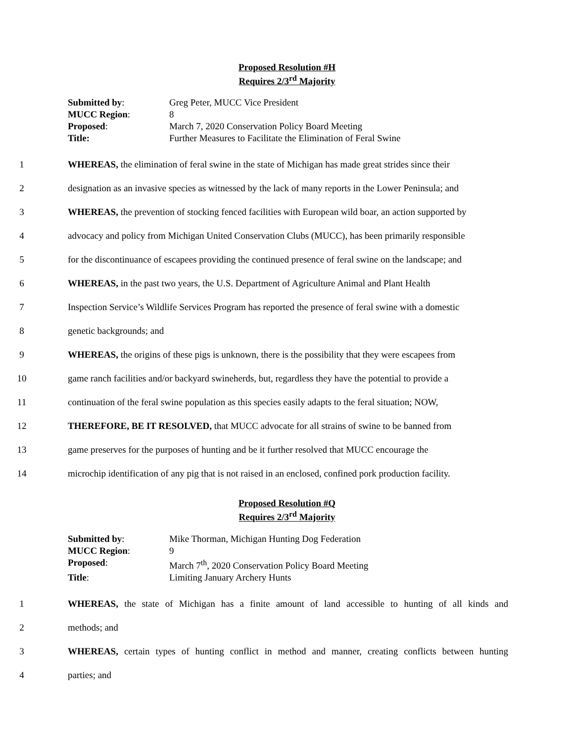Proposed Resolution #H
Requires 2/3<sup>rd</sup> Majority
| Submitted by : | Greg Peter, MUCC Vice President |
| MUCC Region : | 8 |
| Proposed : | March 7, 2020 Conservation Policy Board Meeting |
| Title: | Further Measures to Facilitate the Elimination of Feral Swine |
1 WHEREAS, the elimination of feral swine in the state of Michigan has made great strides since their
2 designation as an invasive species as witnessed by the lack of many reports in the Lower Peninsula; and
3 WHEREAS, the prevention of stocking fenced facilities with European wild boar, an action supported by
4 advocacy and policy from Michigan United Conservation Clubs (MUCC), has been primarily responsible
5 for the discontinuance of escapees providing the continued presence of feral swine on the landscape; and
6 WHEREAS, in the past two years, the U.S. Department of Agriculture Animal and Plant Health
7 Inspection Service’s Wildlife Services Program has reported the presence of feral swine with a domestic
8 genetic backgrounds; and
9 WHEREAS, the origins of these pigs is unknown, there is the possibility that they were escapees from
10 game ranch facilities and/or backyard swineherds, but, regardless they have the potential to provide a
11 continuation of the feral swine population as this species easily adapts to the feral situation; NOW,
12 THEREFORE, BE IT RESOLVED, that MUCC advocate for all strains of swine to be banned from
13 game preserves for the purposes of hunting and be it further resolved that MUCC encourage the
14 microchip identification of any pig that is not raised in an enclosed, confined pork production facility.
Proposed Resolution #Q
Requires 2/3<sup>rd</sup> Majority
| Submitted by : | Mike Thorman, Michigan Hunting Dog Federation |
| MUCC Region : | 9 |
| Proposed : | March 7<sup>th</sup>, 2020 Conservation Policy Board Meeting |
| Title : | Limiting January Archery Hunts |
1 WHEREAS, the state of Michigan has a finite amount of land accessible to hunting of all kinds and
2 methods; and
3 WHEREAS, certain types of hunting conflict in method and manner, creating conflicts between hunting
4 parties; and